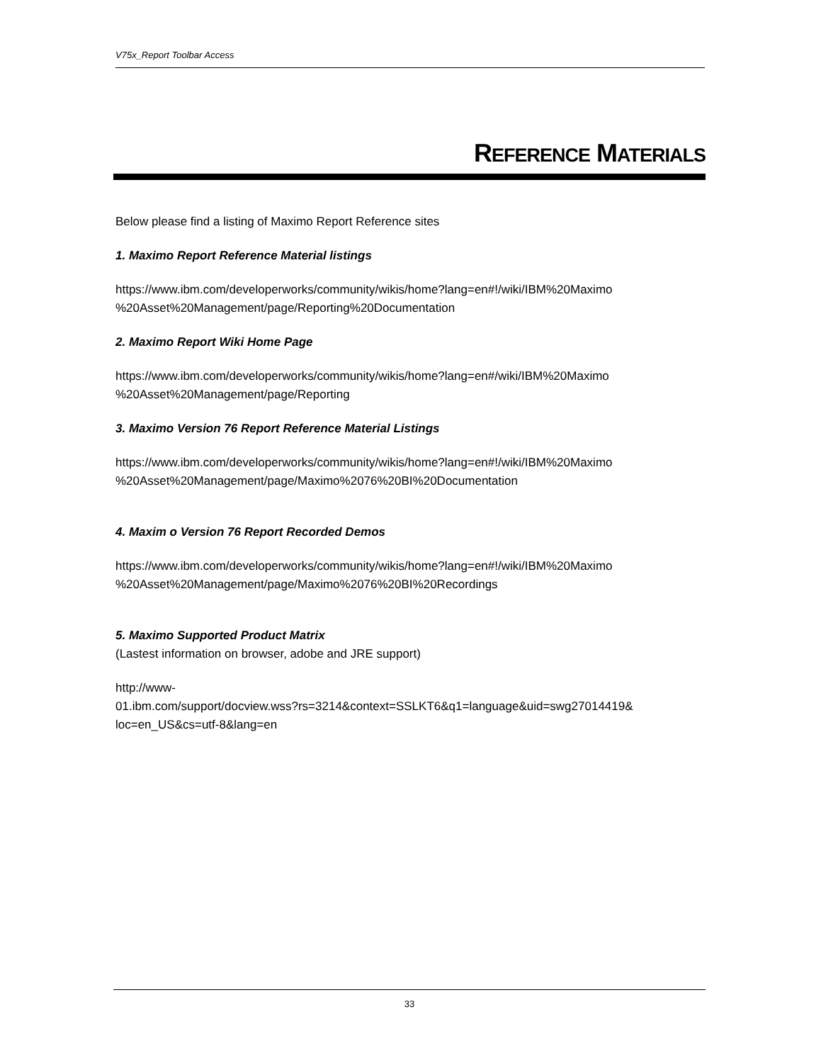V75x_Report Toolbar Access
REFERENCE MATERIALS
Below please find a listing of Maximo Report Reference sites
1. Maximo Report Reference Material listings
https://www.ibm.com/developerworks/community/wikis/home?lang=en#!/wiki/IBM%20Maximo %20Asset%20Management/page/Reporting%20Documentation
2. Maximo Report Wiki Home Page
https://www.ibm.com/developerworks/community/wikis/home?lang=en#/wiki/IBM%20Maximo %20Asset%20Management/page/Reporting
3. Maximo Version 76 Report Reference Material Listings
https://www.ibm.com/developerworks/community/wikis/home?lang=en#!/wiki/IBM%20Maximo %20Asset%20Management/page/Maximo%2076%20BI%20Documentation
4. Maxim o Version 76 Report Recorded Demos
https://www.ibm.com/developerworks/community/wikis/home?lang=en#!/wiki/IBM%20Maximo %20Asset%20Management/page/Maximo%2076%20BI%20Recordings
5. Maximo Supported Product Matrix
(Lastest information on browser, adobe and JRE support)
http://www-
01.ibm.com/support/docview.wss?rs=3214&context=SSLKT6&q1=language&uid=swg27014419& loc=en_US&cs=utf-8&lang=en
33